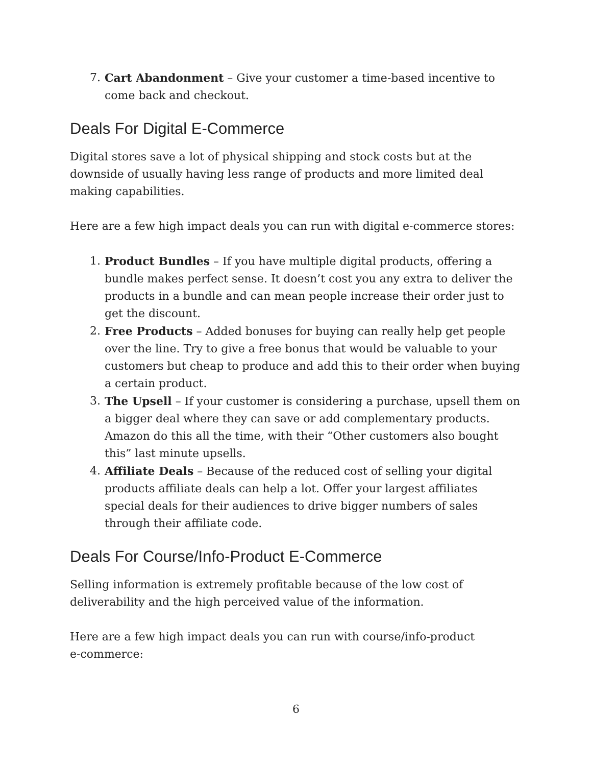7. Cart Abandonment – Give your customer a time-based incentive to come back and checkout.
Deals For Digital E-Commerce
Digital stores save a lot of physical shipping and stock costs but at the downside of usually having less range of products and more limited deal making capabilities.
Here are a few high impact deals you can run with digital e-commerce stores:
1. Product Bundles – If you have multiple digital products, offering a bundle makes perfect sense. It doesn’t cost you any extra to deliver the products in a bundle and can mean people increase their order just to get the discount.
2. Free Products – Added bonuses for buying can really help get people over the line. Try to give a free bonus that would be valuable to your customers but cheap to produce and add this to their order when buying a certain product.
3. The Upsell – If your customer is considering a purchase, upsell them on a bigger deal where they can save or add complementary products. Amazon do this all the time, with their “Other customers also bought this” last minute upsells.
4. Affiliate Deals – Because of the reduced cost of selling your digital products affiliate deals can help a lot. Offer your largest affiliates special deals for their audiences to drive bigger numbers of sales through their affiliate code.
Deals For Course/Info-Product E-Commerce
Selling information is extremely profitable because of the low cost of deliverability and the high perceived value of the information.
Here are a few high impact deals you can run with course/info-product
e-commerce:
6